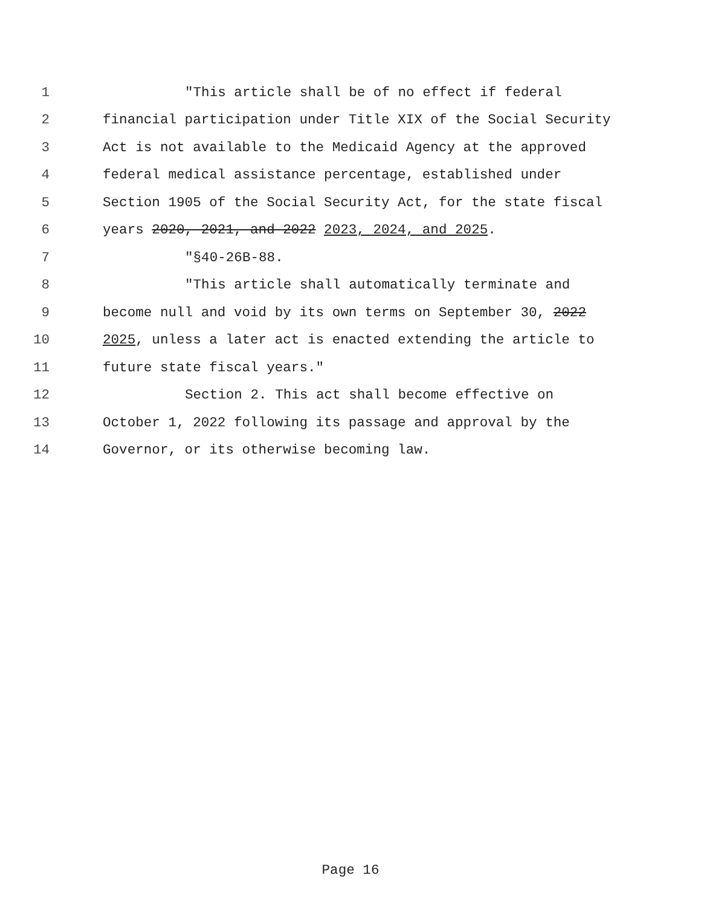1 "This article shall be of no effect if federal
2 financial participation under Title XIX of the Social Security
3 Act is not available to the Medicaid Agency at the approved
4 federal medical assistance percentage, established under
5 Section 1905 of the Social Security Act, for the state fiscal
6 years 2020, 2021, and 2022 2023, 2024, and 2025.
7 "§40-26B-88.
8 "This article shall automatically terminate and
9 become null and void by its own terms on September 30, 2022
10 2025, unless a later act is enacted extending the article to
11 future state fiscal years."
12 Section 2. This act shall become effective on
13 October 1, 2022 following its passage and approval by the
14 Governor, or its otherwise becoming law.
Page 16